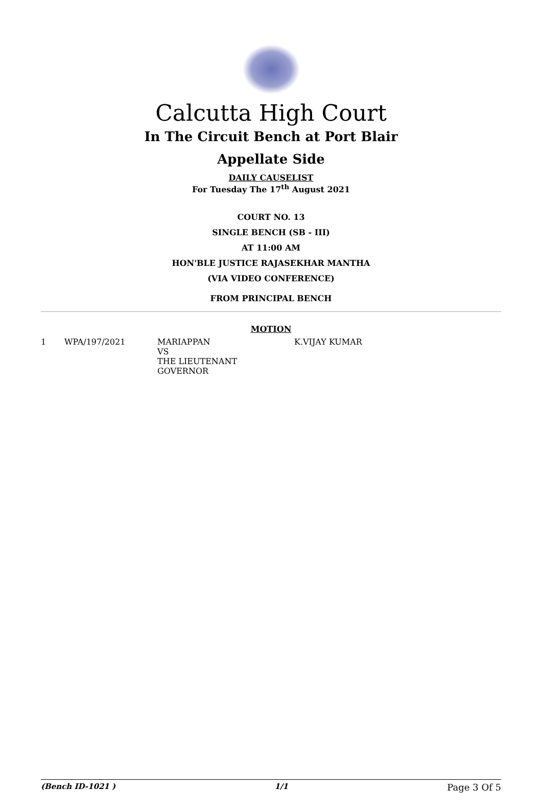Calcutta High Court
In The Circuit Bench at Port Blair
Appellate Side
DAILY CAUSELIST
For Tuesday The 17<sup>th</sup> August 2021
COURT NO. 13
SINGLE BENCH (SB - III)
AT 11:00 AM
HON'BLE JUSTICE RAJASEKHAR MANTHA
(VIA VIDEO CONFERENCE)
FROM PRINCIPAL BENCH
MOTION
| 1 | WPA/197/2021 | MARIAPPAN VS THE LIEUTENANT GOVERNOR | K.VIJAY KUMAR |
(Bench ID-1021 ) 1/1 Page 3 Of 5